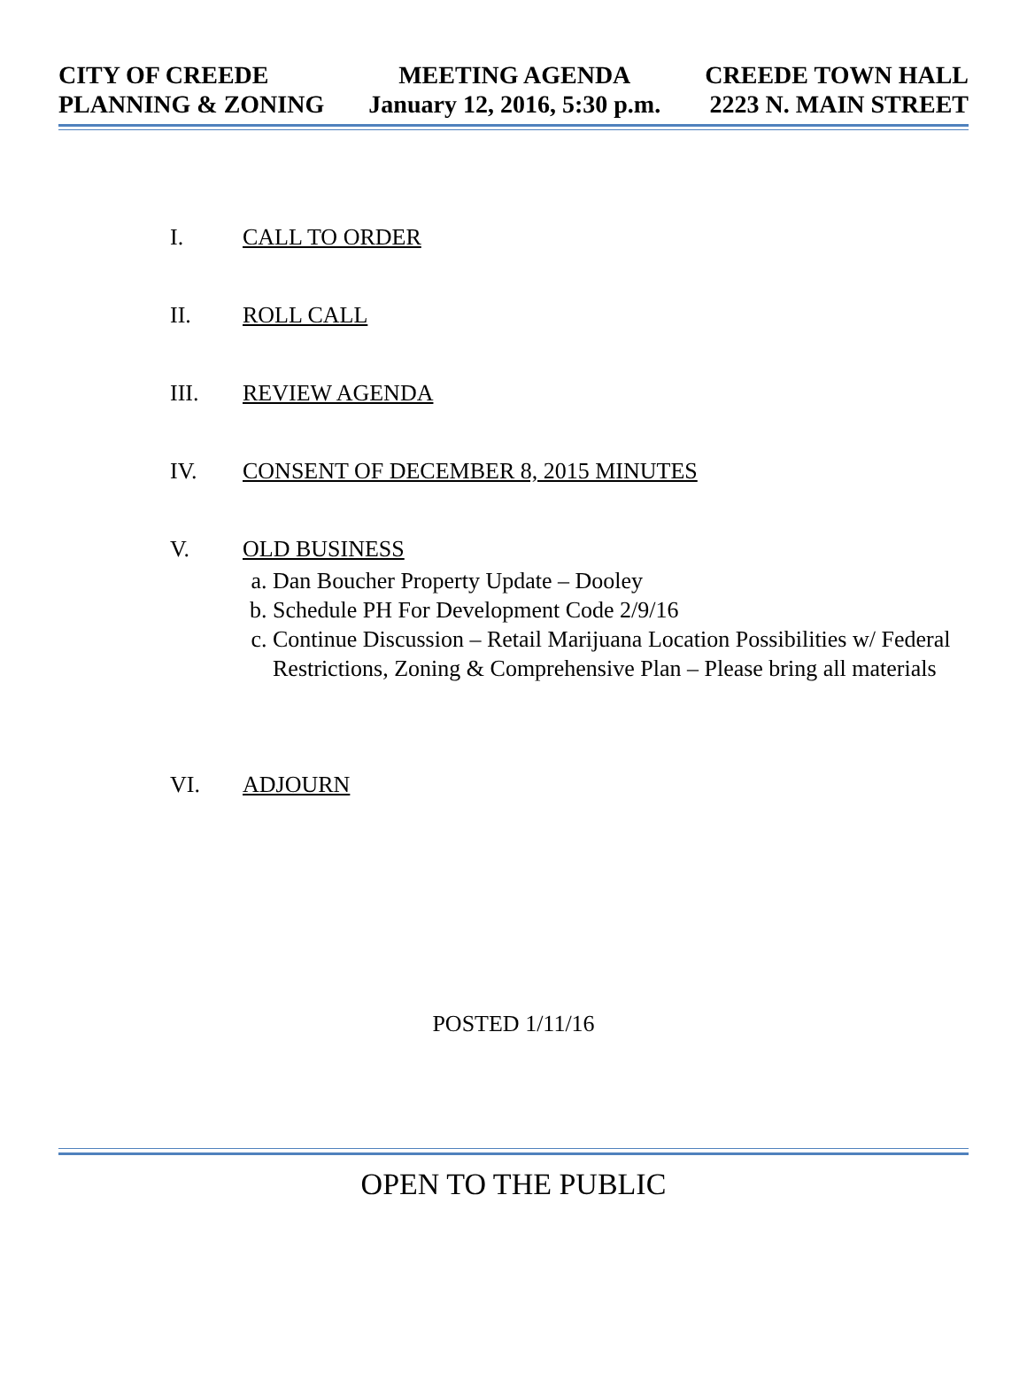CITY OF CREEDE
PLANNING & ZONING
MEETING AGENDA
January 12, 2016, 5:30 p.m.
CREEDE TOWN HALL
2223 N. MAIN STREET
I. CALL TO ORDER
II. ROLL CALL
III. REVIEW AGENDA
IV. CONSENT OF DECEMBER 8, 2015 MINUTES
V. OLD BUSINESS
a. Dan Boucher Property Update – Dooley
b. Schedule PH For Development Code 2/9/16
c. Continue Discussion – Retail Marijuana Location Possibilities w/ Federal Restrictions, Zoning & Comprehensive Plan – Please bring all materials
VI. ADJOURN
POSTED 1/11/16
OPEN TO THE PUBLIC